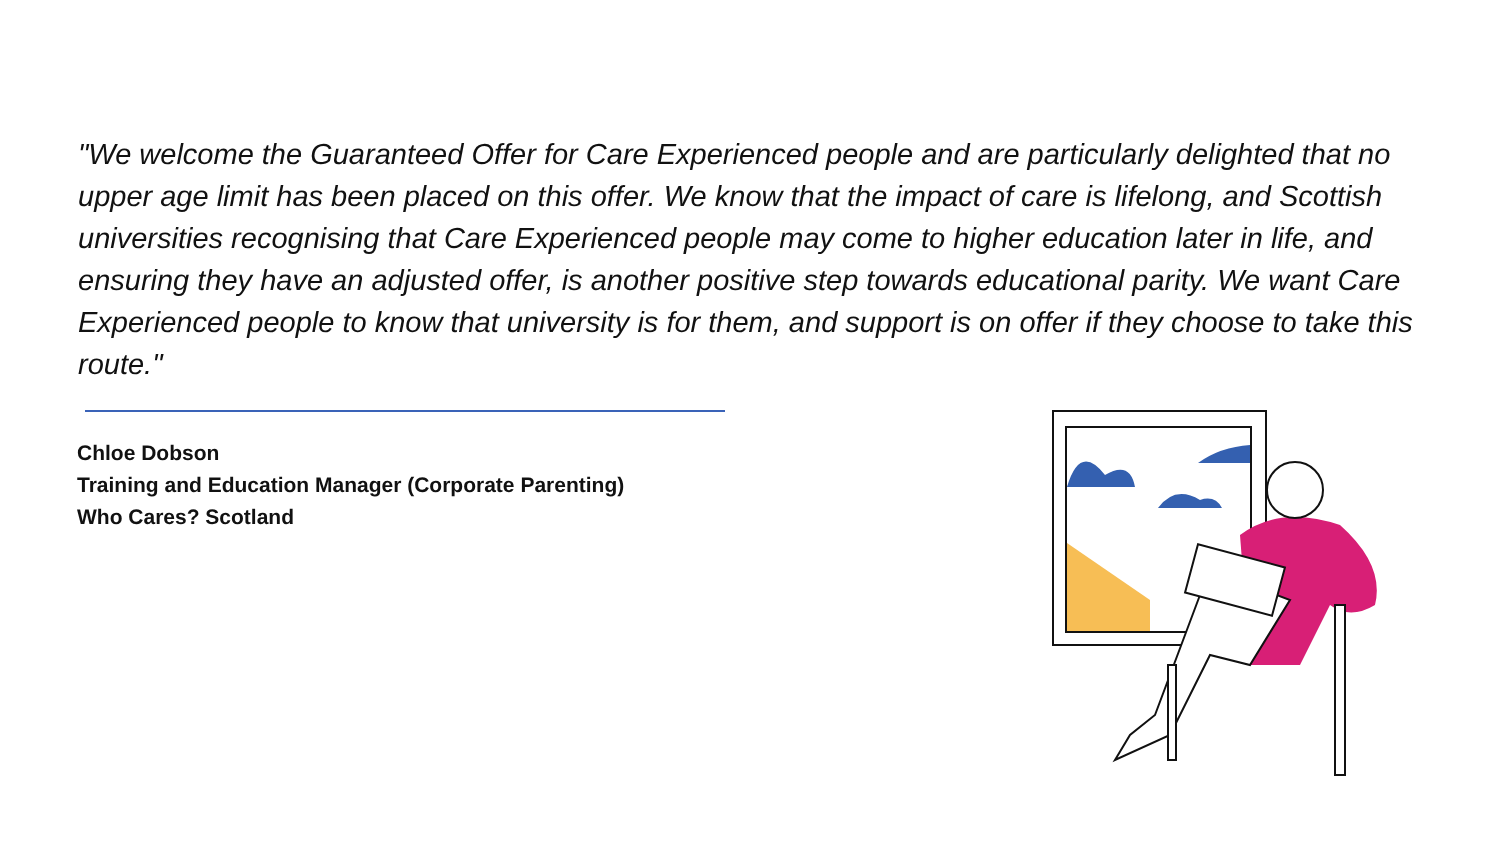"We welcome the Guaranteed Offer for Care Experienced people and are particularly delighted that no upper age limit has been placed on this offer. We know that the impact of care is lifelong, and Scottish universities recognising that Care Experienced people may come to higher education later in life, and ensuring they have an adjusted offer, is another positive step towards educational parity. We want Care Experienced people to know that university is for them, and support is on offer if they choose to take this route."
Chloe Dobson
Training and Education Manager (Corporate Parenting)
Who Cares? Scotland